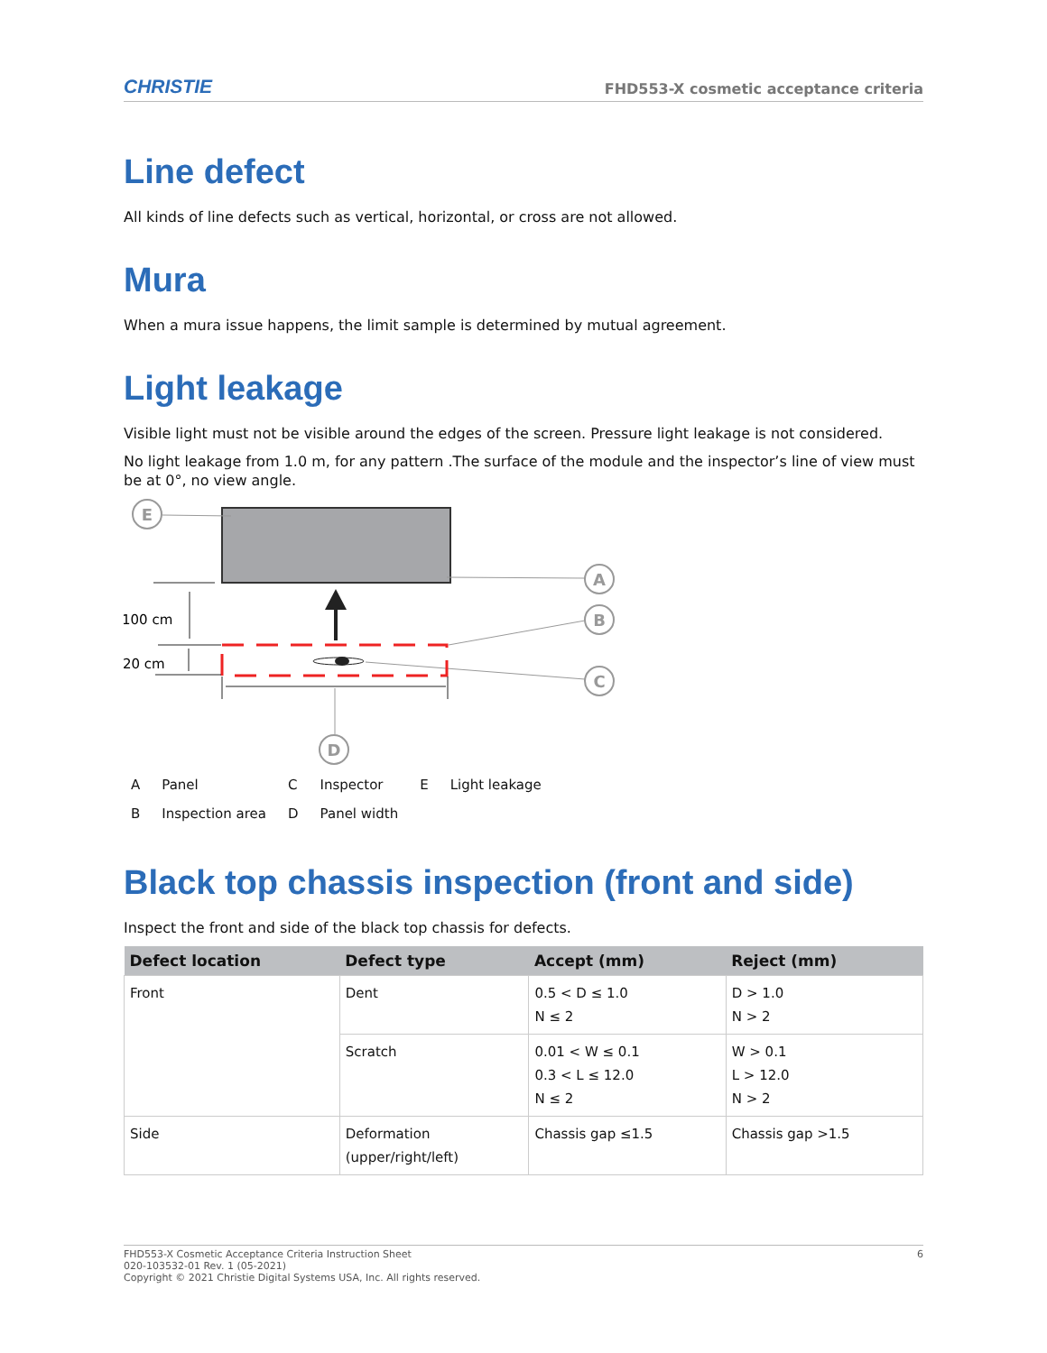CHRISTIE FHD553-X cosmetic acceptance criteria
Line defect
All kinds of line defects such as vertical, horizontal, or cross are not allowed.
Mura
When a mura issue happens, the limit sample is determined by mutual agreement.
Light leakage
Visible light must not be visible around the edges of the screen. Pressure light leakage is not considered.
No light leakage from 1.0 m, for any pattern .The surface of the module and the inspector’s line of view must be at 0°, no view angle.
E
A
B
C
D
100 cm
20 cm
| A | Panel | C | Inspector | E | Light leakage |
| B | Inspection area | D | Panel width | | |
Black top chassis inspection (front and side)
Inspect the front and side of the black top chassis for defects.
| Defect location | Defect type | Accept (mm) | Reject (mm) |
| --- | --- | --- | --- |
| Front | Dent | 0.5 < D ≤ 1.0 N ≤ 2 | D > 1.0 N > 2 |
| | Scratch | 0.01 < W ≤ 0.1 0.3 < L ≤ 12.0 N ≤ 2 | W > 0.1 L > 12.0 N > 2 |
| Side | Deformation (upper/right/left) | Chassis gap ≤1.5 | Chassis gap >1.5 |
FHD553-X Cosmetic Acceptance Criteria Instruction Sheet
020-103532-01 Rev. 1 (05-2021)
Copyright © 2021 Christie Digital Systems USA, Inc. All rights reserved.
6